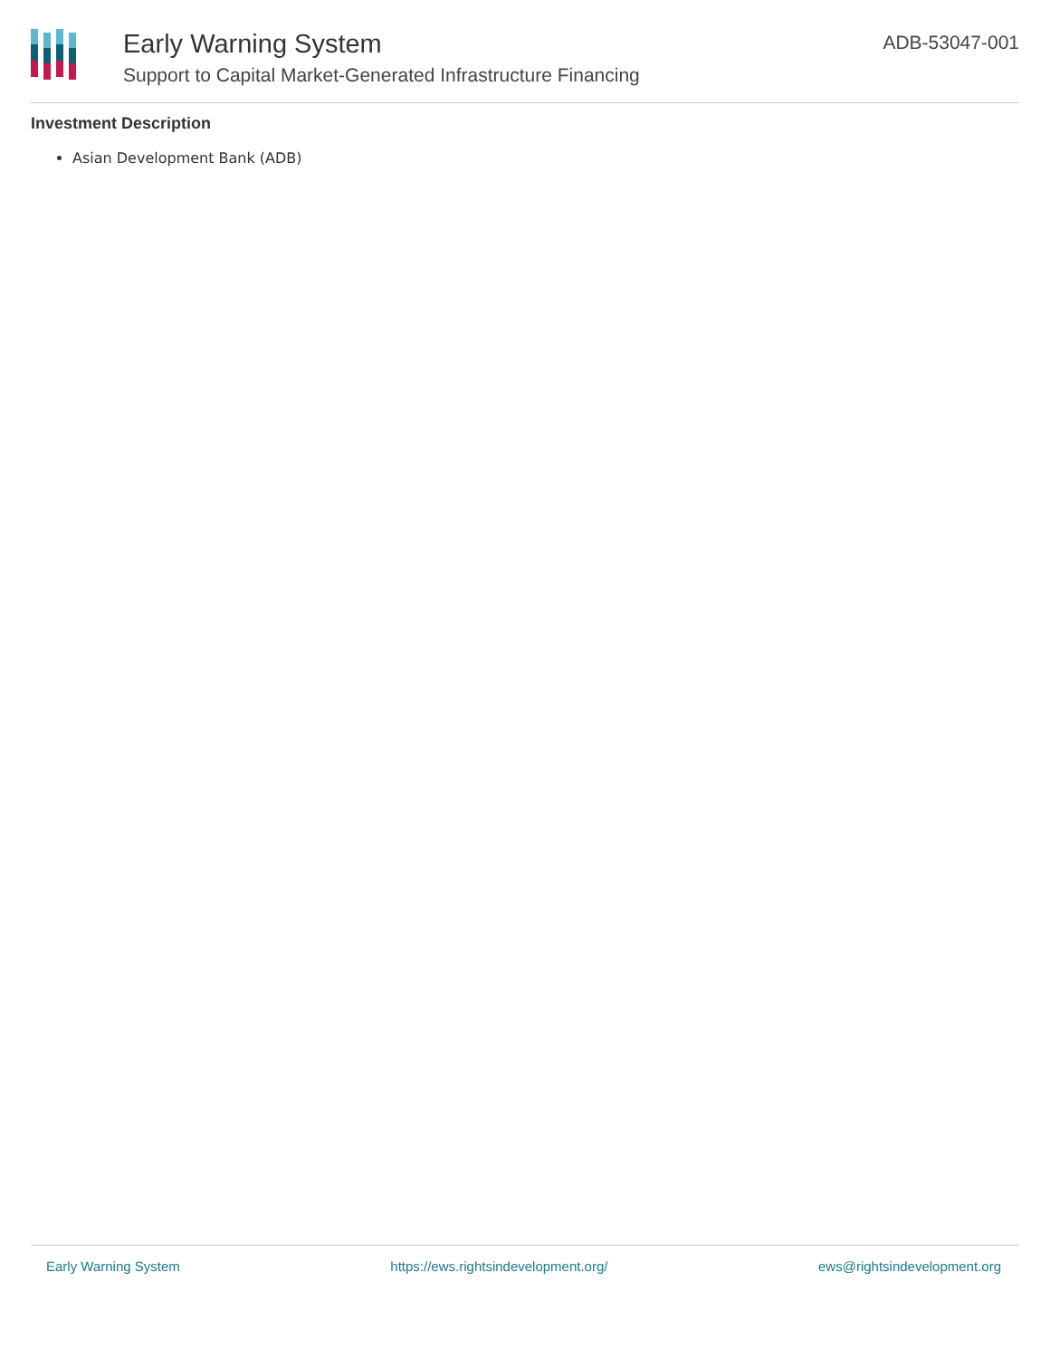Early Warning System
Support to Capital Market-Generated Infrastructure Financing
ADB-53047-001
Investment Description
Asian Development Bank (ADB)
Early Warning System https://ews.rightsindevelopment.org/ ews@rightsindevelopment.org